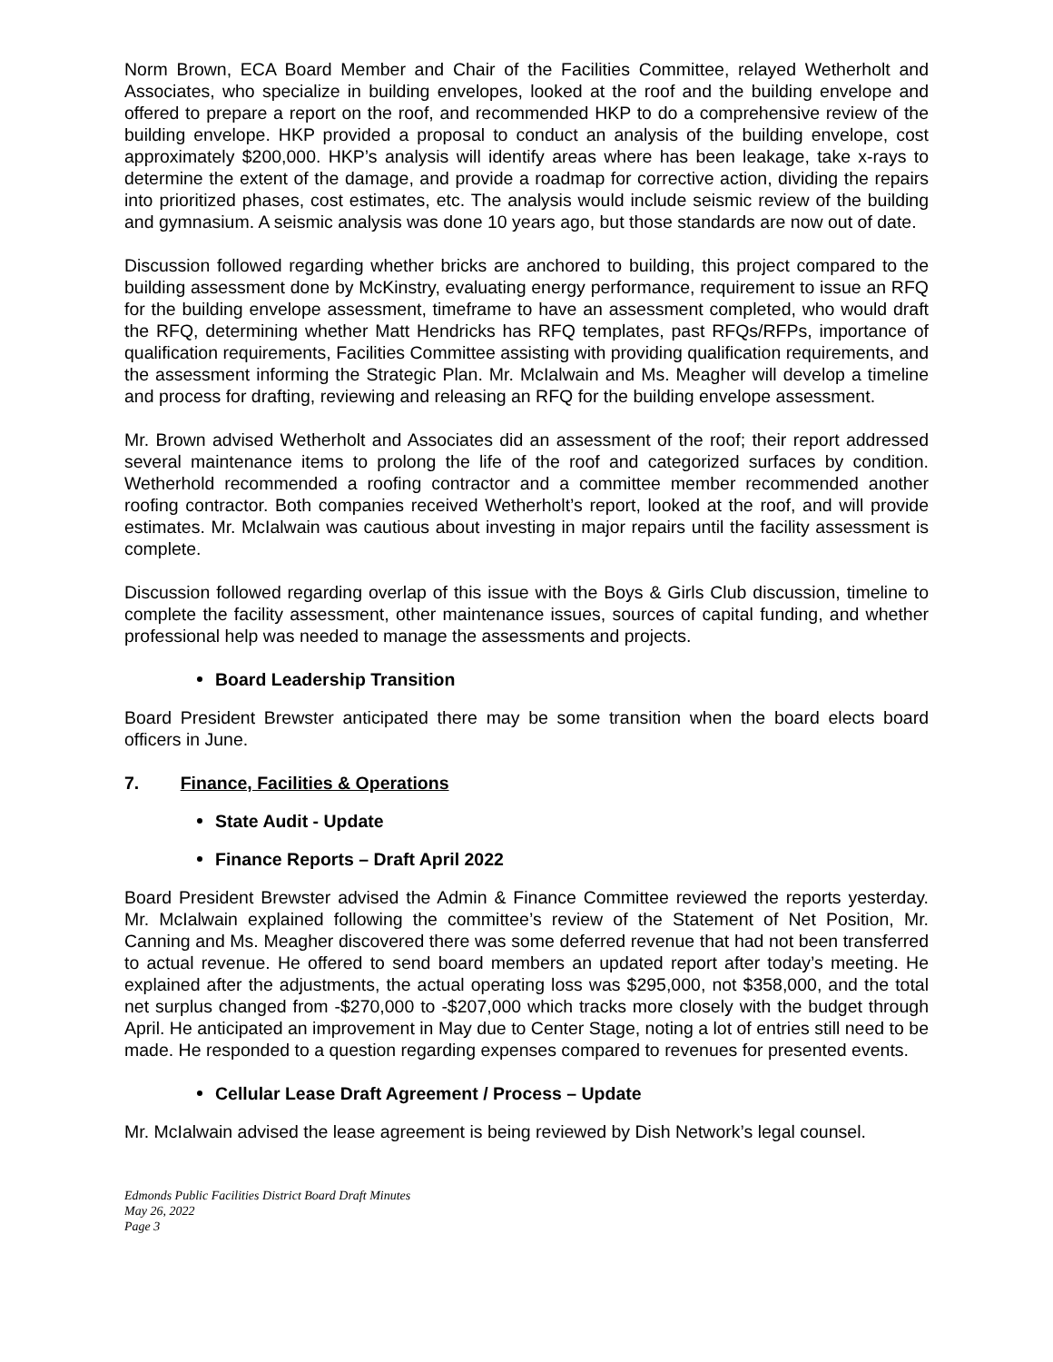Norm Brown, ECA Board Member and Chair of the Facilities Committee, relayed Wetherholt and Associates, who specialize in building envelopes, looked at the roof and the building envelope and offered to prepare a report on the roof, and recommended HKP to do a comprehensive review of the building envelope. HKP provided a proposal to conduct an analysis of the building envelope, cost approximately $200,000. HKP’s analysis will identify areas where has been leakage, take x-rays to determine the extent of the damage, and provide a roadmap for corrective action, dividing the repairs into prioritized phases, cost estimates, etc. The analysis would include seismic review of the building and gymnasium. A seismic analysis was done 10 years ago, but those standards are now out of date.
Discussion followed regarding whether bricks are anchored to building, this project compared to the building assessment done by McKinstry, evaluating energy performance, requirement to issue an RFQ for the building envelope assessment, timeframe to have an assessment completed, who would draft the RFQ, determining whether Matt Hendricks has RFQ templates, past RFQs/RFPs, importance of qualification requirements, Facilities Committee assisting with providing qualification requirements, and the assessment informing the Strategic Plan. Mr. McIalwain and Ms. Meagher will develop a timeline and process for drafting, reviewing and releasing an RFQ for the building envelope assessment.
Mr. Brown advised Wetherholt and Associates did an assessment of the roof; their report addressed several maintenance items to prolong the life of the roof and categorized surfaces by condition. Wetherhold recommended a roofing contractor and a committee member recommended another roofing contractor. Both companies received Wetherholt’s report, looked at the roof, and will provide estimates. Mr. McIalwain was cautious about investing in major repairs until the facility assessment is complete.
Discussion followed regarding overlap of this issue with the Boys & Girls Club discussion, timeline to complete the facility assessment, other maintenance issues, sources of capital funding, and whether professional help was needed to manage the assessments and projects.
Board Leadership Transition
Board President Brewster anticipated there may be some transition when the board elects board officers in June.
7. Finance, Facilities & Operations
State Audit - Update
Finance Reports – Draft April 2022
Board President Brewster advised the Admin & Finance Committee reviewed the reports yesterday. Mr. McIalwain explained following the committee’s review of the Statement of Net Position, Mr. Canning and Ms. Meagher discovered there was some deferred revenue that had not been transferred to actual revenue. He offered to send board members an updated report after today’s meeting. He explained after the adjustments, the actual operating loss was $295,000, not $358,000, and the total net surplus changed from -$270,000 to -$207,000 which tracks more closely with the budget through April. He anticipated an improvement in May due to Center Stage, noting a lot of entries still need to be made. He responded to a question regarding expenses compared to revenues for presented events.
Cellular Lease Draft Agreement / Process – Update
Mr. McIalwain advised the lease agreement is being reviewed by Dish Network’s legal counsel.
Edmonds Public Facilities District Board Draft Minutes
May 26, 2022
Page 3